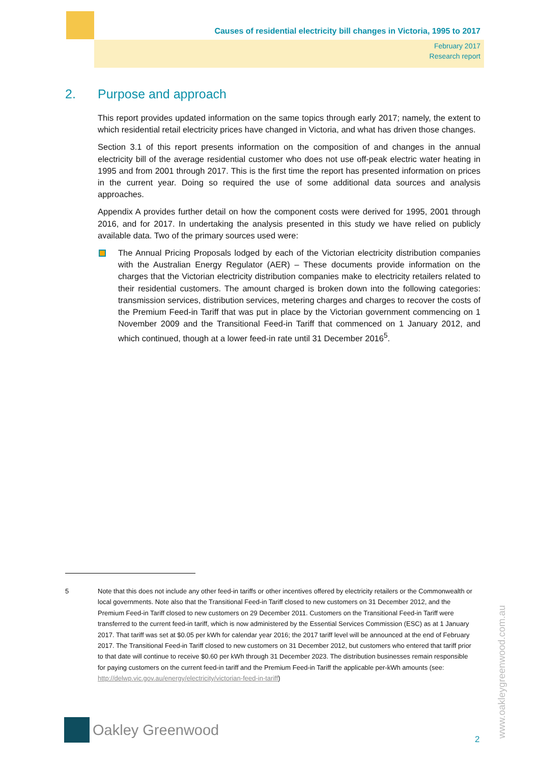Causes of residential electricity bill changes in Victoria, 1995 to 2017
February 2017
Research report
2. Purpose and approach
This report provides updated information on the same topics through early 2017; namely, the extent to which residential retail electricity prices have changed in Victoria, and what has driven those changes.
Section 3.1 of this report presents information on the composition of and changes in the annual electricity bill of the average residential customer who does not use off-peak electric water heating in 1995 and from 2001 through 2017. This is the first time the report has presented information on prices in the current year. Doing so required the use of some additional data sources and analysis approaches.
Appendix A provides further detail on how the component costs were derived for 1995, 2001 through 2016, and for 2017. In undertaking the analysis presented in this study we have relied on publicly available data. Two of the primary sources used were:
The Annual Pricing Proposals lodged by each of the Victorian electricity distribution companies with the Australian Energy Regulator (AER) – These documents provide information on the charges that the Victorian electricity distribution companies make to electricity retailers related to their residential customers. The amount charged is broken down into the following categories: transmission services, distribution services, metering charges and charges to recover the costs of the Premium Feed-in Tariff that was put in place by the Victorian government commencing on 1 November 2009 and the Transitional Feed-in Tariff that commenced on 1 January 2012, and which continued, though at a lower feed-in rate until 31 December 2016<sup>5</sup>.
5 Note that this does not include any other feed-in tariffs or other incentives offered by electricity retailers or the Commonwealth or local governments. Note also that the Transitional Feed-in Tariff closed to new customers on 31 December 2012, and the Premium Feed-in Tariff closed to new customers on 29 December 2011. Customers on the Transitional Feed-in Tariff were transferred to the current feed-in tariff, which is now administered by the Essential Services Commission (ESC) as at 1 January 2017. That tariff was set at $0.05 per kWh for calendar year 2016; the 2017 tariff level will be announced at the end of February 2017. The Transitional Feed-in Tariff closed to new customers on 31 December 2012, but customers who entered that tariff prior to that date will continue to receive $0.60 per kWh through 31 December 2023. The distribution businesses remain responsible for paying customers on the current feed-in tariff and the Premium Feed-in Tariff the applicable per-kWh amounts (see: http://delwp.vic.gov.au/energy/electricity/victorian-feed-in-tariff)
Oakley Greenwood
2 www.oakleygreenwood.com.au